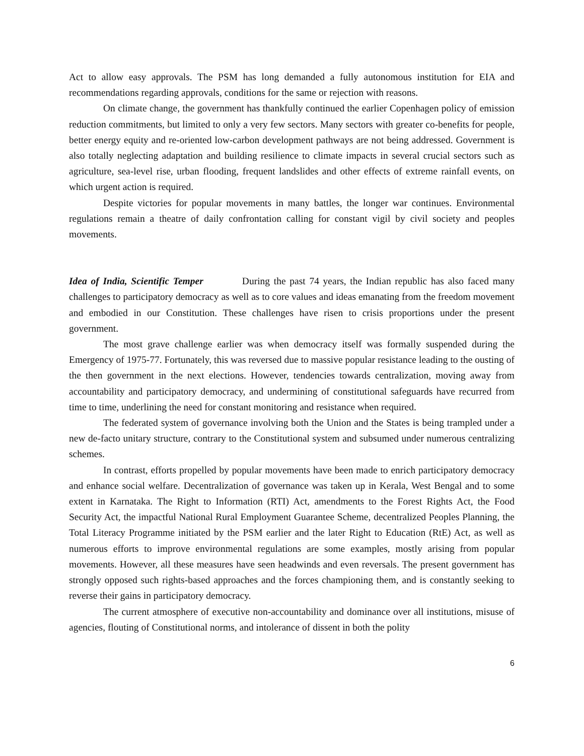Act to allow easy approvals. The PSM has long demanded a fully autonomous institution for EIA and recommendations regarding approvals, conditions for the same or rejection with reasons.
On climate change, the government has thankfully continued the earlier Copenhagen policy of emission reduction commitments, but limited to only a very few sectors. Many sectors with greater co-benefits for people, better energy equity and re-oriented low-carbon development pathways are not being addressed. Government is also totally neglecting adaptation and building resilience to climate impacts in several crucial sectors such as agriculture, sea-level rise, urban flooding, frequent landslides and other effects of extreme rainfall events, on which urgent action is required.
Despite victories for popular movements in many battles, the longer war continues. Environmental regulations remain a theatre of daily confrontation calling for constant vigil by civil society and peoples movements.
Idea of India, Scientific Temper During the past 74 years, the Indian republic has also faced many challenges to participatory democracy as well as to core values and ideas emanating from the freedom movement and embodied in our Constitution. These challenges have risen to crisis proportions under the present government.
The most grave challenge earlier was when democracy itself was formally suspended during the Emergency of 1975-77. Fortunately, this was reversed due to massive popular resistance leading to the ousting of the then government in the next elections. However, tendencies towards centralization, moving away from accountability and participatory democracy, and undermining of constitutional safeguards have recurred from time to time, underlining the need for constant monitoring and resistance when required.
The federated system of governance involving both the Union and the States is being trampled under a new de-facto unitary structure, contrary to the Constitutional system and subsumed under numerous centralizing schemes.
In contrast, efforts propelled by popular movements have been made to enrich participatory democracy and enhance social welfare. Decentralization of governance was taken up in Kerala, West Bengal and to some extent in Karnataka. The Right to Information (RTI) Act, amendments to the Forest Rights Act, the Food Security Act, the impactful National Rural Employment Guarantee Scheme, decentralized Peoples Planning, the Total Literacy Programme initiated by the PSM earlier and the later Right to Education (RtE) Act, as well as numerous efforts to improve environmental regulations are some examples, mostly arising from popular movements. However, all these measures have seen headwinds and even reversals. The present government has strongly opposed such rights-based approaches and the forces championing them, and is constantly seeking to reverse their gains in participatory democracy.
The current atmosphere of executive non-accountability and dominance over all institutions, misuse of agencies, flouting of Constitutional norms, and intolerance of dissent in both the polity
6